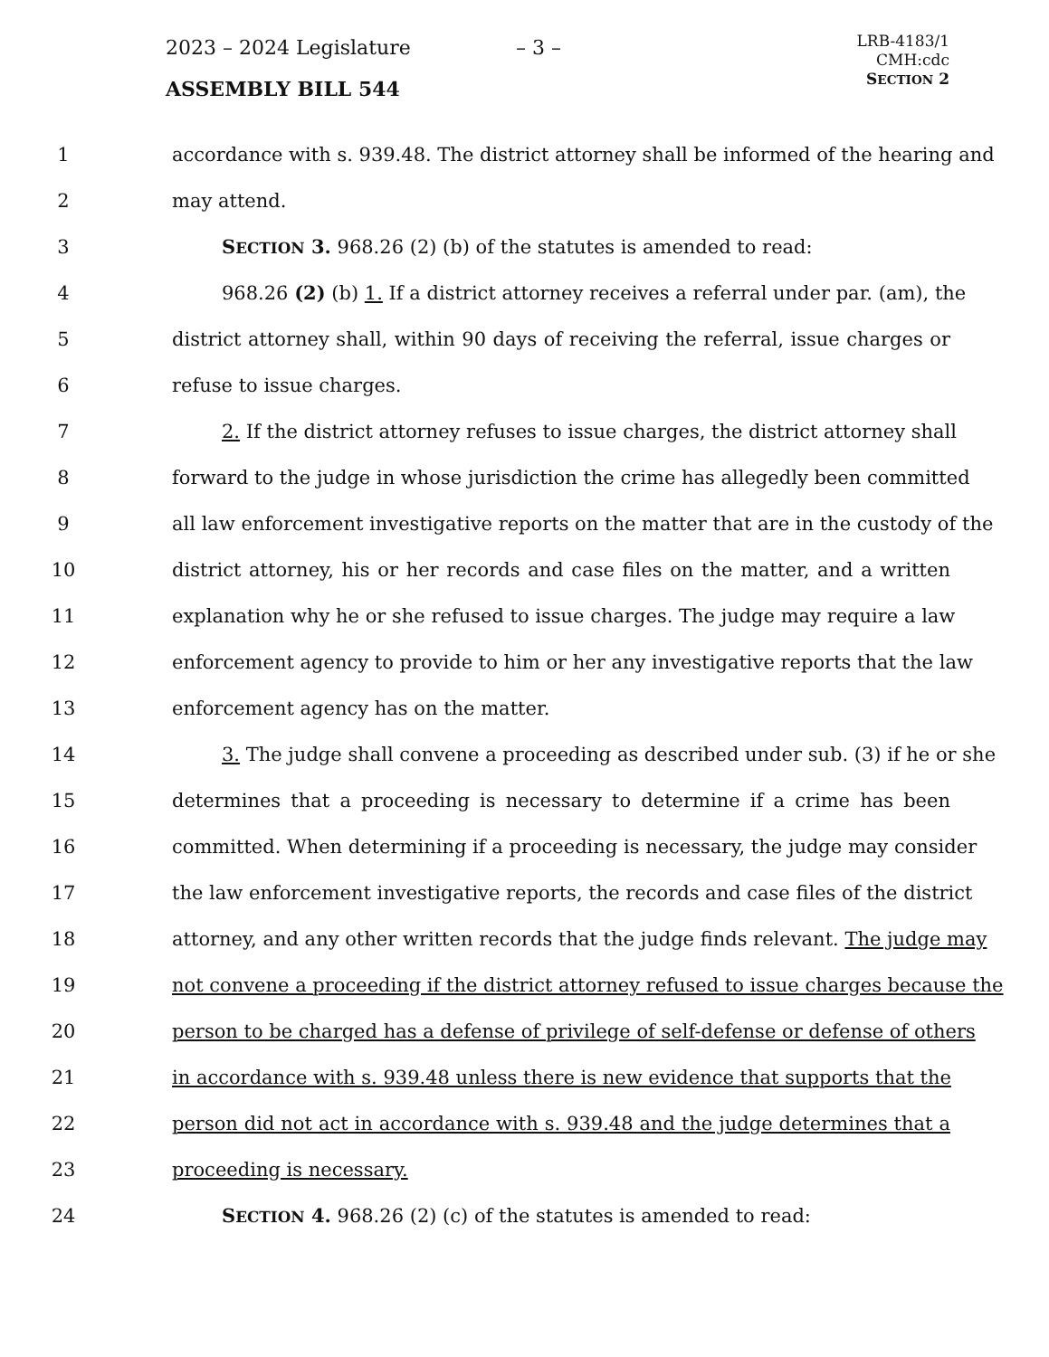2023 – 2024 Legislature – 3 –
LRB-4183/1
CMH:cdc
SECTION 2
ASSEMBLY BILL 544
1 accordance with s. 939.48. The district attorney shall be informed of the hearing and
2 may attend.
3 SECTION 3. 968.26 (2) (b) of the statutes is amended to read:
4 968.26 (2) (b) 1. If a district attorney receives a referral under par. (am), the
5 district attorney shall, within 90 days of receiving the referral, issue charges or
6 refuse to issue charges.
7 2. If the district attorney refuses to issue charges, the district attorney shall
8 forward to the judge in whose jurisdiction the crime has allegedly been committed
9 all law enforcement investigative reports on the matter that are in the custody of the
10 district attorney, his or her records and case files on the matter, and a written
11 explanation why he or she refused to issue charges. The judge may require a law
12 enforcement agency to provide to him or her any investigative reports that the law
13 enforcement agency has on the matter.
14 3. The judge shall convene a proceeding as described under sub. (3) if he or she
15 determines that a proceeding is necessary to determine if a crime has been
16 committed. When determining if a proceeding is necessary, the judge may consider
17 the law enforcement investigative reports, the records and case files of the district
18 attorney, and any other written records that the judge finds relevant. The judge may
19 not convene a proceeding if the district attorney refused to issue charges because the
20 person to be charged has a defense of privilege of self-defense or defense of others
21 in accordance with s. 939.48 unless there is new evidence that supports that the
22 person did not act in accordance with s. 939.48 and the judge determines that a
23 proceeding is necessary.
24 SECTION 4. 968.26 (2) (c) of the statutes is amended to read: